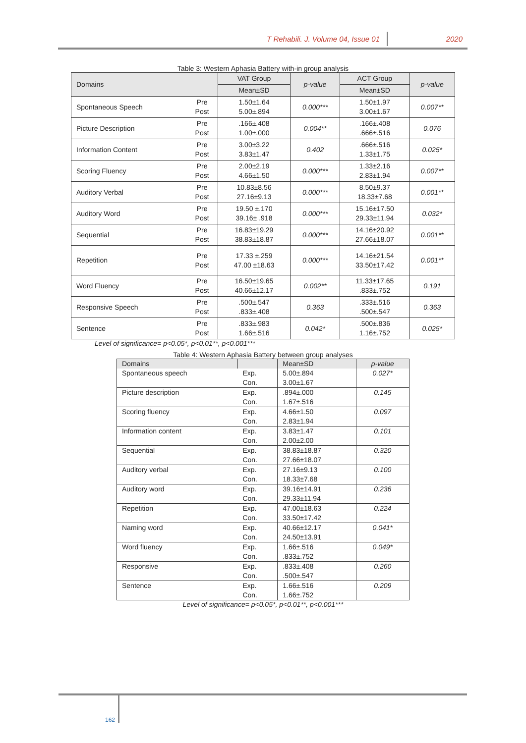T Rehabili. J. Volume 04, Issue 01 2020
Table 3: Western Aphasia Battery with-in group analysis
| Domains | | VAT Group | p-value | ACT Group | p-value |
| --- | --- | --- | --- | --- | --- |
| | | Mean±SD | | Mean±SD | |
| Spontaneous Speech | Pre Post | 1.50±1.64 5.00±.894 | 0.000*** | 1.50±1.97 3.00±1.67 | 0.007** |
| Picture Description | Pre Post | .166±.408 1.00±.000 | 0.004** | .166±.408 .666±.516 | 0.076 |
| Information Content | Pre Post | 3.00±3.22 3.83±1.47 | 0.402 | .666±.516 1.33±1.75 | 0.025* |
| Scoring Fluency | Pre Post | 2.00±2.19 4.66±1.50 | 0.000*** | 1.33±2.16 2.83±1.94 | 0.007** |
| Auditory Verbal | Pre Post | 10.83±8.56 27.16±9.13 | 0.000*** | 8.50±9.37 18.33±7.68 | 0.001** |
| Auditory Word | Pre Post | 19.50 ±.170 39.16± .918 | 0.000*** | 15.16±17.50 29.33±11.94 | 0.032* |
| Sequential | Pre Post | 16.83±19.29 38.83±18.87 | 0.000*** | 14.16±20.92 27.66±18.07 | 0.001** |
| Repetition | Pre Post | 17.33 ±.259 47.00 ±18.63 | 0.000*** | 14.16±21.54 33.50±17.42 | 0.001** |
| Word Fluency | Pre Post | 16.50±19.65 40.66±12.17 | 0.002** | 11.33±17.65 .833±.752 | 0.191 |
| Responsive Speech | Pre Post | .500±.547 .833±.408 | 0.363 | .333±.516 .500±.547 | 0.363 |
| Sentence | Pre Post | .833±.983 1.66±.516 | 0.042* | .500±.836 1.16±.752 | 0.025* |
Level of significance= p<0.05*, p<0.01**, p<0.001***
Table 4: Western Aphasia Battery between group analyses
| Domains | | Mean±SD | p-value |
| --- | --- | --- | --- |
| Spontaneous speech | Exp. Con. | 5.00±.894 3.00±1.67 | 0.027* |
| Picture description | Exp. Con. | .894±.000 1.67±.516 | 0.145 |
| Scoring fluency | Exp. Con. | 4.66±1.50 2.83±1.94 | 0.097 |
| Information content | Exp. Con. | 3.83±1.47 2.00±2.00 | 0.101 |
| Sequential | Exp. Con. | 38.83±18.87 27.66±18.07 | 0.320 |
| Auditory verbal | Exp. Con. | 27.16±9.13 18.33±7.68 | 0.100 |
| Auditory word | Exp. Con. | 39.16±14.91 29.33±11.94 | 0.236 |
| Repetition | Exp. Con. | 47.00±18.63 33.50±17.42 | 0.224 |
| Naming word | Exp. Con. | 40.66±12.17 24.50±13.91 | 0.041* |
| Word fluency | Exp. Con. | 1.66±.516 .833±.752 | 0.049* |
| Responsive | Exp. Con. | .833±.408 .500±.547 | 0.260 |
| Sentence | Exp. Con. | 1.66±.516 1.66±.752 | 0.209 |
Level of significance= p<0.05*, p<0.01**, p<0.001***
162